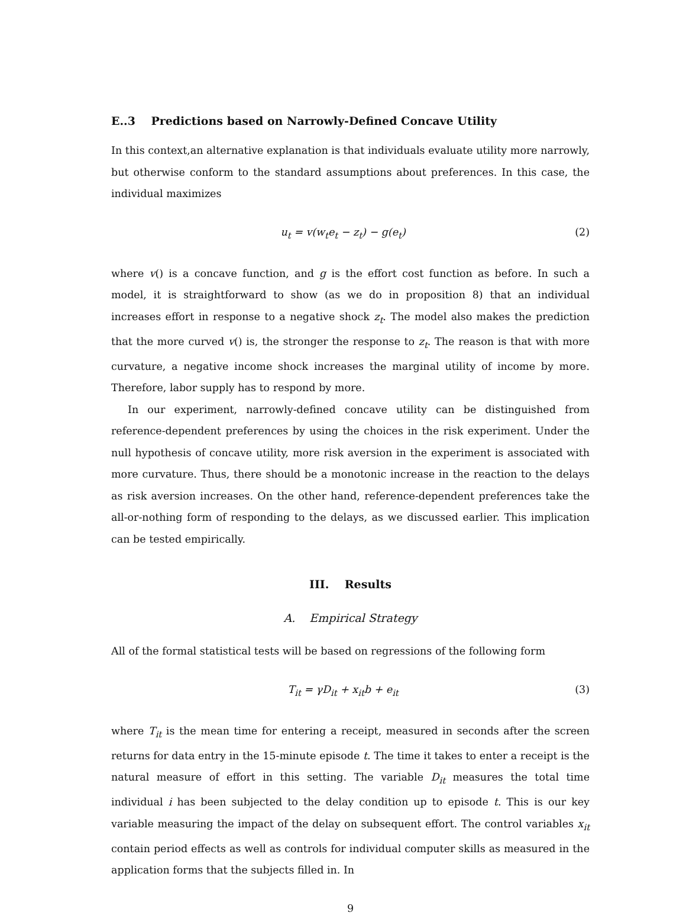E..3 Predictions based on Narrowly-Defined Concave Utility
In this context,an alternative explanation is that individuals evaluate utility more narrowly, but otherwise conform to the standard assumptions about preferences. In this case, the individual maximizes
u<sub>t</sub> = v(w<sub>t</sub>e<sub>t</sub> − z<sub>t</sub>) − g(e<sub>t</sub>) (2)
where v() is a concave function, and g is the effort cost function as before. In such a model, it is straightforward to show (as we do in proposition 8) that an individual increases effort in response to a negative shock z<sub>t</sub>. The model also makes the prediction that the more curved v() is, the stronger the response to z<sub>t</sub>. The reason is that with more curvature, a negative income shock increases the marginal utility of income by more. Therefore, labor supply has to respond by more.
In our experiment, narrowly-defined concave utility can be distinguished from reference-dependent preferences by using the choices in the risk experiment. Under the null hypothesis of concave utility, more risk aversion in the experiment is associated with more curvature. Thus, there should be a monotonic increase in the reaction to the delays as risk aversion increases. On the other hand, reference-dependent preferences take the all-or-nothing form of responding to the delays, as we discussed earlier. This implication can be tested empirically.
III. Results
A. Empirical Strategy
All of the formal statistical tests will be based on regressions of the following form
T<sub>it</sub> = γD<sub>it</sub> + x<sub>it</sub>b + e<sub>it</sub> (3)
where T<sub>it</sub> is the mean time for entering a receipt, measured in seconds after the screen returns for data entry in the 15-minute episode t. The time it takes to enter a receipt is the natural measure of effort in this setting. The variable D<sub>it</sub> measures the total time individual i has been subjected to the delay condition up to episode t. This is our key variable measuring the impact of the delay on subsequent effort. The control variables x<sub>it</sub> contain period effects as well as controls for individual computer skills as measured in the application forms that the subjects filled in. In
9